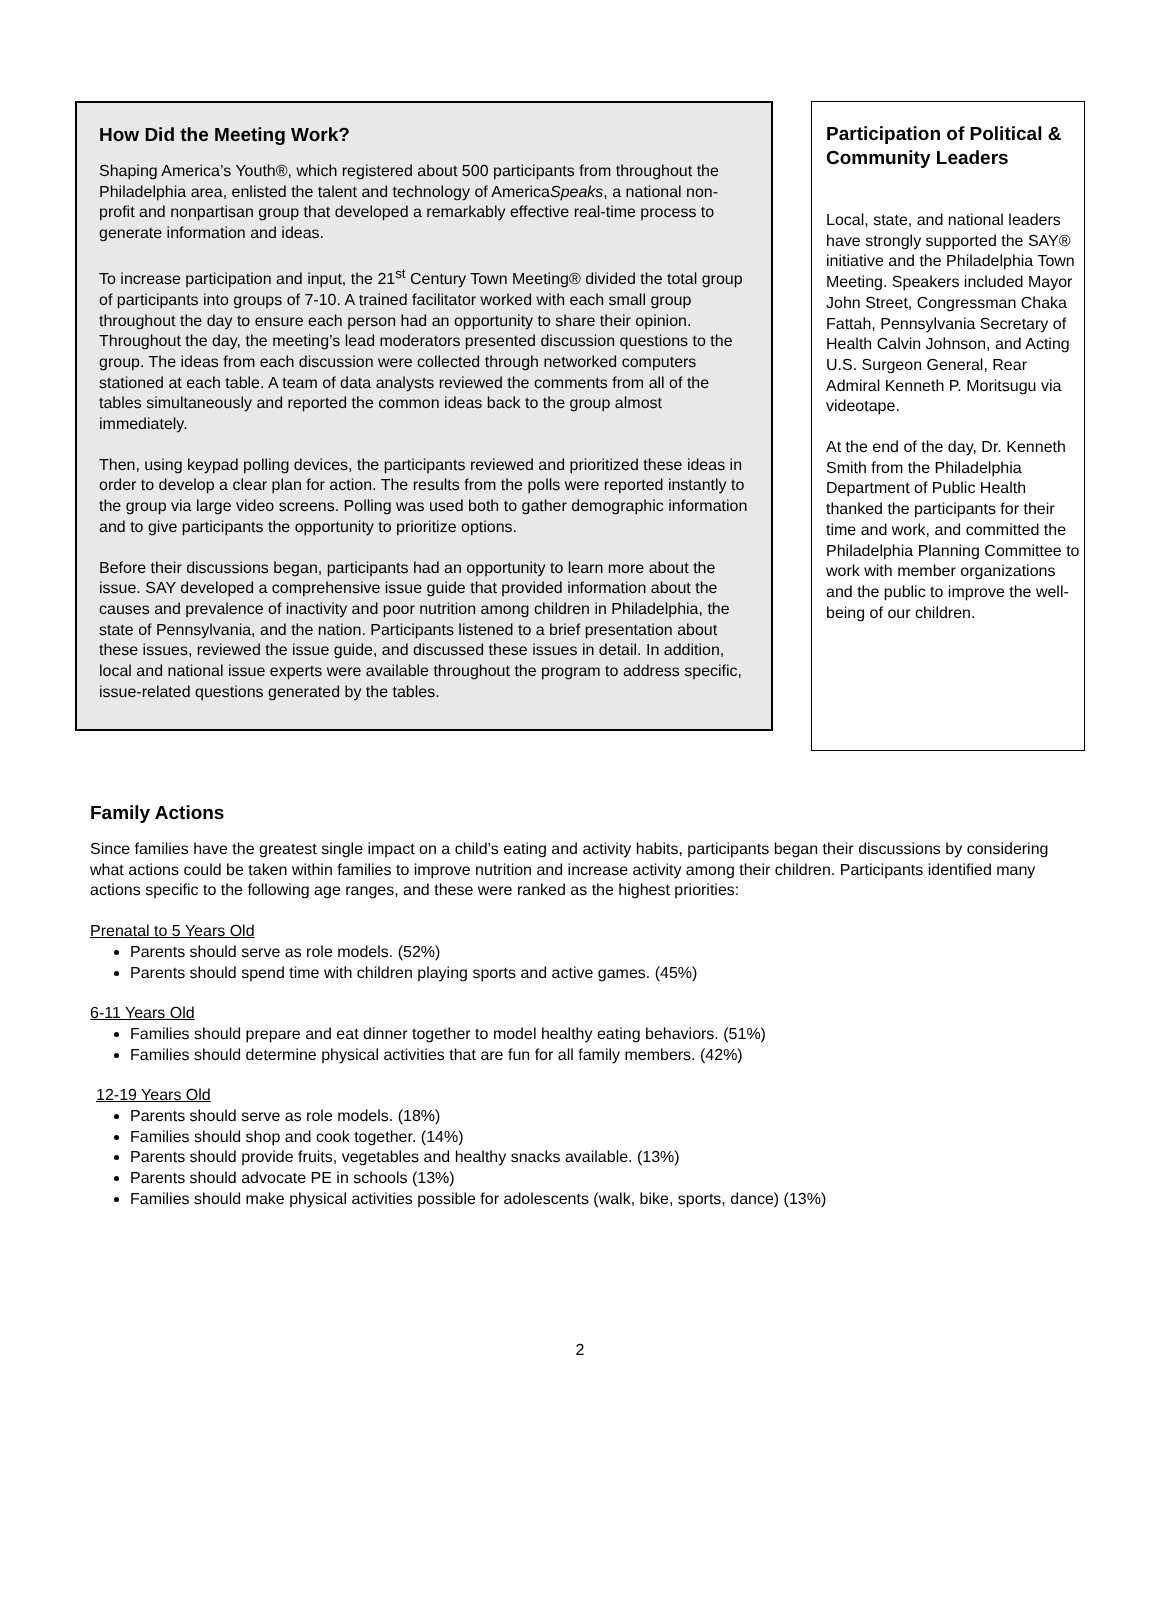How Did the Meeting Work?
Shaping America’s Youth®, which registered about 500 participants from throughout the Philadelphia area, enlisted the talent and technology of AmericaSpeaks, a national non-profit and nonpartisan group that developed a remarkably effective real-time process to generate information and ideas.
To increase participation and input, the 21<sup>st</sup> Century Town Meeting® divided the total group of participants into groups of 7-10. A trained facilitator worked with each small group throughout the day to ensure each person had an opportunity to share their opinion. Throughout the day, the meeting’s lead moderators presented discussion questions to the group. The ideas from each discussion were collected through networked computers stationed at each table. A team of data analysts reviewed the comments from all of the tables simultaneously and reported the common ideas back to the group almost immediately.
Then, using keypad polling devices, the participants reviewed and prioritized these ideas in order to develop a clear plan for action. The results from the polls were reported instantly to the group via large video screens. Polling was used both to gather demographic information and to give participants the opportunity to prioritize options.
Before their discussions began, participants had an opportunity to learn more about the issue. SAY developed a comprehensive issue guide that provided information about the causes and prevalence of inactivity and poor nutrition among children in Philadelphia, the state of Pennsylvania, and the nation. Participants listened to a brief presentation about these issues, reviewed the issue guide, and discussed these issues in detail. In addition, local and national issue experts were available throughout the program to address specific, issue-related questions generated by the tables.
Participation of Political & Community Leaders
Local, state, and national leaders have strongly supported the SAY® initiative and the Philadelphia Town Meeting. Speakers included Mayor John Street, Congressman Chaka Fattah, Pennsylvania Secretary of Health Calvin Johnson, and Acting U.S. Surgeon General, Rear Admiral Kenneth P. Moritsugu via videotape.
At the end of the day, Dr. Kenneth Smith from the Philadelphia Department of Public Health thanked the participants for their time and work, and committed the Philadelphia Planning Committee to work with member organizations and the public to improve the well-being of our children.
Family Actions
Since families have the greatest single impact on a child’s eating and activity habits, participants began their discussions by considering what actions could be taken within families to improve nutrition and increase activity among their children. Participants identified many actions specific to the following age ranges, and these were ranked as the highest priorities:
Prenatal to 5 Years Old
Parents should serve as role models. (52%)
Parents should spend time with children playing sports and active games. (45%)
6-11 Years Old
Families should prepare and eat dinner together to model healthy eating behaviors. (51%)
Families should determine physical activities that are fun for all family members. (42%)
12-19 Years Old
Parents should serve as role models. (18%)
Families should shop and cook together. (14%)
Parents should provide fruits, vegetables and healthy snacks available. (13%)
Parents should advocate PE in schools (13%)
Families should make physical activities possible for adolescents (walk, bike, sports, dance) (13%)
2